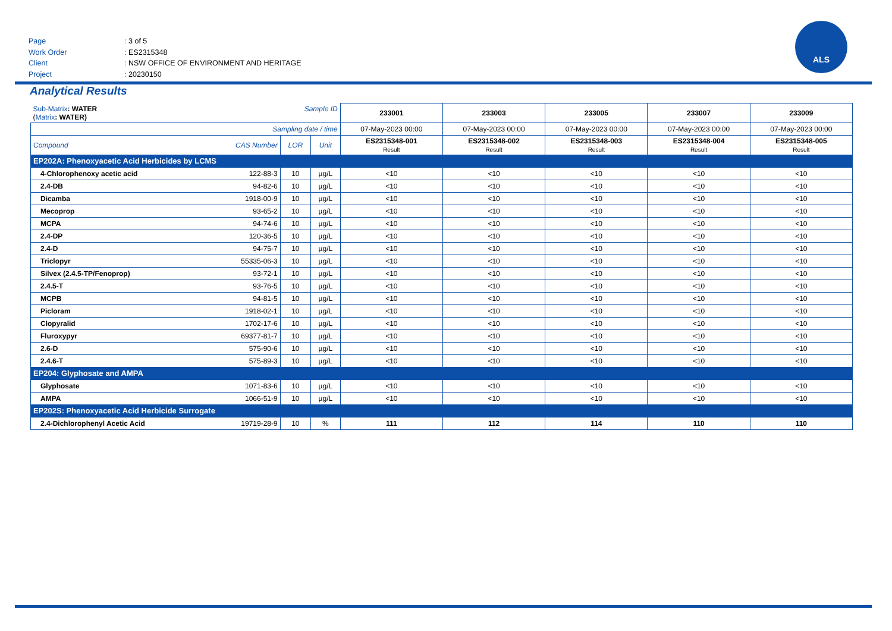Page: 3 of 5
Work Order: ES2315348
Client: NSW OFFICE OF ENVIRONMENT AND HERITAGE
Project: 20230150
ALS
Analytical Results
| Sub-Matrix : WATER ( Matrix : WATER) Sample ID | | | | 233001 | 233003 | 233005 | 233007 | 233009 |
| Sampling date / time | | | | 07-May-2023 00:00 | 07-May-2023 00:00 | 07-May-2023 00:00 | 07-May-2023 00:00 | 07-May-2023 00:00 |
| Compound | CAS Number | LOR | Unit | ES2315348-001 Result | ES2315348-002 Result | ES2315348-003 Result | ES2315348-004 Result | ES2315348-005 Result |
| EP202A: Phenoxyacetic Acid Herbicides by LCMS | | | | | | | | |
| 4-Chlorophenoxy acetic acid | 122-88-3 | 10 | µg/L | <10 | <10 | <10 | <10 | <10 |
| 2.4-DB | 94-82-6 | 10 | µg/L | <10 | <10 | <10 | <10 | <10 |
| Dicamba | 1918-00-9 | 10 | µg/L | <10 | <10 | <10 | <10 | <10 |
| Mecoprop | 93-65-2 | 10 | µg/L | <10 | <10 | <10 | <10 | <10 |
| MCPA | 94-74-6 | 10 | µg/L | <10 | <10 | <10 | <10 | <10 |
| 2.4-DP | 120-36-5 | 10 | µg/L | <10 | <10 | <10 | <10 | <10 |
| 2.4-D | 94-75-7 | 10 | µg/L | <10 | <10 | <10 | <10 | <10 |
| Triclopyr | 55335-06-3 | 10 | µg/L | <10 | <10 | <10 | <10 | <10 |
| Silvex (2.4.5-TP/Fenoprop) | 93-72-1 | 10 | µg/L | <10 | <10 | <10 | <10 | <10 |
| 2.4.5-T | 93-76-5 | 10 | µg/L | <10 | <10 | <10 | <10 | <10 |
| MCPB | 94-81-5 | 10 | µg/L | <10 | <10 | <10 | <10 | <10 |
| Picloram | 1918-02-1 | 10 | µg/L | <10 | <10 | <10 | <10 | <10 |
| Clopyralid | 1702-17-6 | 10 | µg/L | <10 | <10 | <10 | <10 | <10 |
| Fluroxypyr | 69377-81-7 | 10 | µg/L | <10 | <10 | <10 | <10 | <10 |
| 2.6-D | 575-90-6 | 10 | µg/L | <10 | <10 | <10 | <10 | <10 |
| 2.4.6-T | 575-89-3 | 10 | µg/L | <10 | <10 | <10 | <10 | <10 |
| EP204: Glyphosate and AMPA | | | | | | | | |
| Glyphosate | 1071-83-6 | 10 | µg/L | <10 | <10 | <10 | <10 | <10 |
| AMPA | 1066-51-9 | 10 | µg/L | <10 | <10 | <10 | <10 | <10 |
| EP202S: Phenoxyacetic Acid Herbicide Surrogate | | | | | | | | |
| 2.4-Dichlorophenyl Acetic Acid | 19719-28-9 | 10 | % | 111 | 112 | 114 | 110 | 110 |